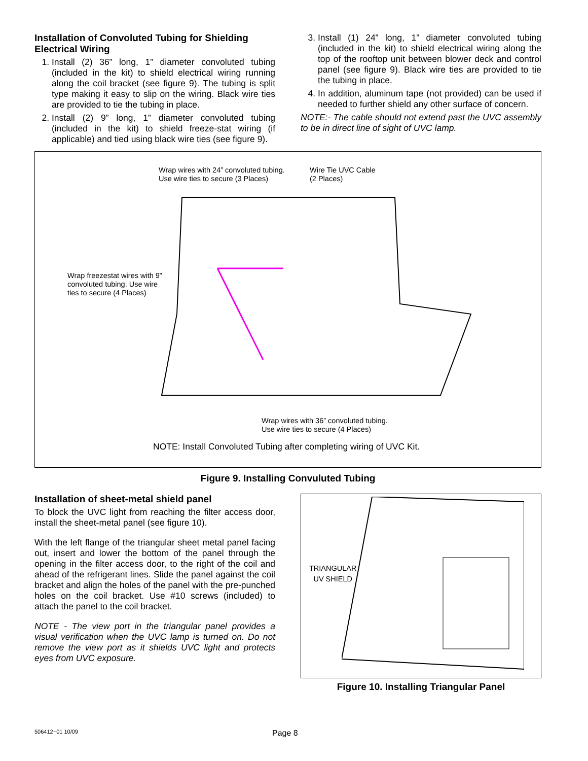Installation of Convoluted Tubing for Shielding Electrical Wiring
1. Install (2) 36” long, 1” diameter convoluted tubing (included in the kit) to shield electrical wiring running along the coil bracket (see figure 9). The tubing is split type making it easy to slip on the wiring. Black wire ties are provided to tie the tubing in place.
2. Install (2) 9” long, 1” diameter convoluted tubing (included in the kit) to shield freeze-stat wiring (if applicable) and tied using black wire ties (see figure 9).
3. Install (1) 24” long, 1” diameter convoluted tubing (included in the kit) to shield electrical wiring along the top of the rooftop unit between blower deck and control panel (see figure 9). Black wire ties are provided to tie the tubing in place.
4. In addition, aluminum tape (not provided) can be used if needed to further shield any other surface of concern.
NOTE:- The cable should not extend past the UVC assembly to be in direct line of sight of UVC lamp.
Wrap wires with 24” convoluted tubing.
Use wire ties to secure (3 Places)
Wire Tie UVC Cable
(2 Places)
Wrap freezestat wires with 9”
convoluted tubing. Use wire
ties to secure (4 Places)
Wrap wires with 36” convoluted tubing.
Use wire ties to secure (4 Places)
NOTE: Install Convoluted Tubing after completing wiring of UVC Kit.
Figure 9. Installing Convuluted Tubing
Installation of sheet-metal shield panel
To block the UVC light from reaching the filter access door, install the sheet-metal panel (see figure 10).
With the left flange of the triangular sheet metal panel facing out, insert and lower the bottom of the panel through the opening in the filter access door, to the right of the coil and ahead of the refrigerant lines. Slide the panel against the coil bracket and align the holes of the panel with the pre-punched holes on the coil bracket. Use #10 screws (included) to attach the panel to the coil bracket.
NOTE - The view port in the triangular panel provides a visual verification when the UVC lamp is turned on. Do not remove the view port as it shields UVC light and protects eyes from UVC exposure.
TRIANGULAR
UV SHIELD
Figure 10. Installing Triangular Panel
506412−01 10/09 Page 8